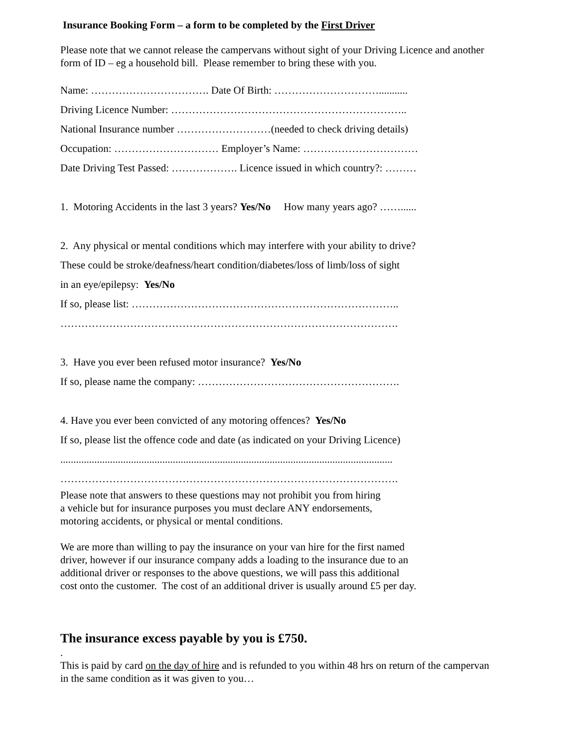Insurance Booking Form – a form to be completed by the First Driver
Please note that we cannot release the campervans without sight of your Driving Licence and another form of ID – eg a household bill. Please remember to bring these with you.
Name: ……………………………. Date Of Birth: …………………………...........
Driving Licence Number: …………………………………………………………..
National Insurance number ………………………(needed to check driving details)
Occupation: ………………………… Employer’s Name: ……………………………
Date Driving Test Passed: ………………. Licence issued in which country?: ………
1. Motoring Accidents in the last 3 years? Yes/No How many years ago? ……......
2. Any physical or mental conditions which may interfere with your ability to drive?
These could be stroke/deafness/heart condition/diabetes/loss of limb/loss of sight
in an eye/epilepsy: Yes/No
If so, please list: …………………………………………………………………..
…………………………………………………………………………………….
3. Have you ever been refused motor insurance? Yes/No
If so, please name the company: ………………………………………………….
4. Have you ever been convicted of any motoring offences? Yes/No
If so, please list the offence code and date (as indicated on your Driving Licence)
...............................................................................................................................
…………………………………………………………………………………….
Please note that answers to these questions may not prohibit you from hiring
a vehicle but for insurance purposes you must declare ANY endorsements,
motoring accidents, or physical or mental conditions.
We are more than willing to pay the insurance on your van hire for the first named
driver, however if our insurance company adds a loading to the insurance due to an
additional driver or responses to the above questions, we will pass this additional
cost onto the customer. The cost of an additional driver is usually around £5 per day.
The insurance excess payable by you is £750.
.
This is paid by card on the day of hire and is refunded to you within 48 hrs on return of the campervan in the same condition as it was given to you…